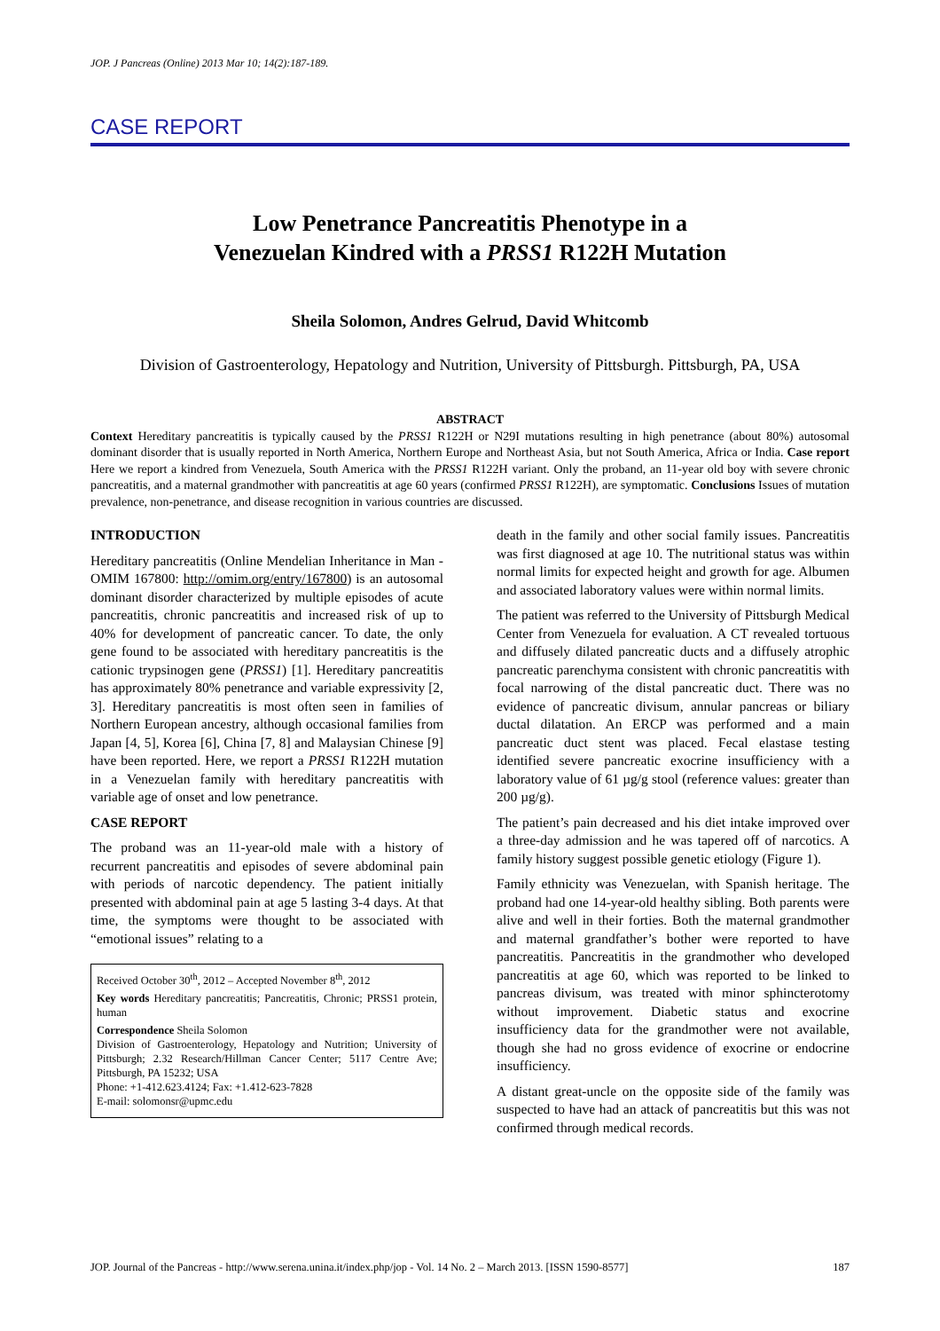JOP. J Pancreas (Online) 2013 Mar 10; 14(2):187-189.
CASE REPORT
Low Penetrance Pancreatitis Phenotype in a
Venezuelan Kindred with a PRSS1 R122H Mutation
Sheila Solomon, Andres Gelrud, David Whitcomb
Division of Gastroenterology, Hepatology and Nutrition, University of Pittsburgh. Pittsburgh, PA, USA
ABSTRACT
Context Hereditary pancreatitis is typically caused by the PRSS1 R122H or N29I mutations resulting in high penetrance (about 80%) autosomal dominant disorder that is usually reported in North America, Northern Europe and Northeast Asia, but not South America, Africa or India. Case report Here we report a kindred from Venezuela, South America with the PRSS1 R122H variant. Only the proband, an 11-year old boy with severe chronic pancreatitis, and a maternal grandmother with pancreatitis at age 60 years (confirmed PRSS1 R122H), are symptomatic. Conclusions Issues of mutation prevalence, non-penetrance, and disease recognition in various countries are discussed.
INTRODUCTION
Hereditary pancreatitis (Online Mendelian Inheritance in Man - OMIM 167800: http://omim.org/entry/167800) is an autosomal dominant disorder characterized by multiple episodes of acute pancreatitis, chronic pancreatitis and increased risk of up to 40% for development of pancreatic cancer. To date, the only gene found to be associated with hereditary pancreatitis is the cationic trypsinogen gene (PRSS1) [1]. Hereditary pancreatitis has approximately 80% penetrance and variable expressivity [2, 3]. Hereditary pancreatitis is most often seen in families of Northern European ancestry, although occasional families from Japan [4, 5], Korea [6], China [7, 8] and Malaysian Chinese [9] have been reported. Here, we report a PRSS1 R122H mutation in a Venezuelan family with hereditary pancreatitis with variable age of onset and low penetrance.
CASE REPORT
The proband was an 11-year-old male with a history of recurrent pancreatitis and episodes of severe abdominal pain with periods of narcotic dependency. The patient initially presented with abdominal pain at age 5 lasting 3-4 days. At that time, the symptoms were thought to be associated with “emotional issues” relating to a
Received October 30<sup>th</sup>, 2012 – Accepted November 8<sup>th</sup>, 2012
Key words Hereditary pancreatitis; Pancreatitis, Chronic; PRSS1 protein, human
Correspondence Sheila Solomon
Division of Gastroenterology, Hepatology and Nutrition; University of Pittsburgh; 2.32 Research/Hillman Cancer Center; 5117 Centre Ave; Pittsburgh, PA 15232; USA
Phone: +1-412.623.4124; Fax: +1.412-623-7828
E-mail: solomonsr@upmc.edu
death in the family and other social family issues. Pancreatitis was first diagnosed at age 10. The nutritional status was within normal limits for expected height and growth for age. Albumen and associated laboratory values were within normal limits.
The patient was referred to the University of Pittsburgh Medical Center from Venezuela for evaluation. A CT revealed tortuous and diffusely dilated pancreatic ducts and a diffusely atrophic pancreatic parenchyma consistent with chronic pancreatitis with focal narrowing of the distal pancreatic duct. There was no evidence of pancreatic divisum, annular pancreas or biliary ductal dilatation. An ERCP was performed and a main pancreatic duct stent was placed. Fecal elastase testing identified severe pancreatic exocrine insufficiency with a laboratory value of 61 µg/g stool (reference values: greater than 200 µg/g).
The patient’s pain decreased and his diet intake improved over a three-day admission and he was tapered off of narcotics. A family history suggest possible genetic etiology (Figure 1).
Family ethnicity was Venezuelan, with Spanish heritage. The proband had one 14-year-old healthy sibling. Both parents were alive and well in their forties. Both the maternal grandmother and maternal grandfather’s bother were reported to have pancreatitis. Pancreatitis in the grandmother who developed pancreatitis at age 60, which was reported to be linked to pancreas divisum, was treated with minor sphincterotomy without improvement. Diabetic status and exocrine insufficiency data for the grandmother were not available, though she had no gross evidence of exocrine or endocrine insufficiency.
A distant great-uncle on the opposite side of the family was suspected to have had an attack of pancreatitis but this was not confirmed through medical records.
JOP. Journal of the Pancreas - http://www.serena.unina.it/index.php/jop - Vol. 14 No. 2 – March 2013. [ISSN 1590-8577] 187